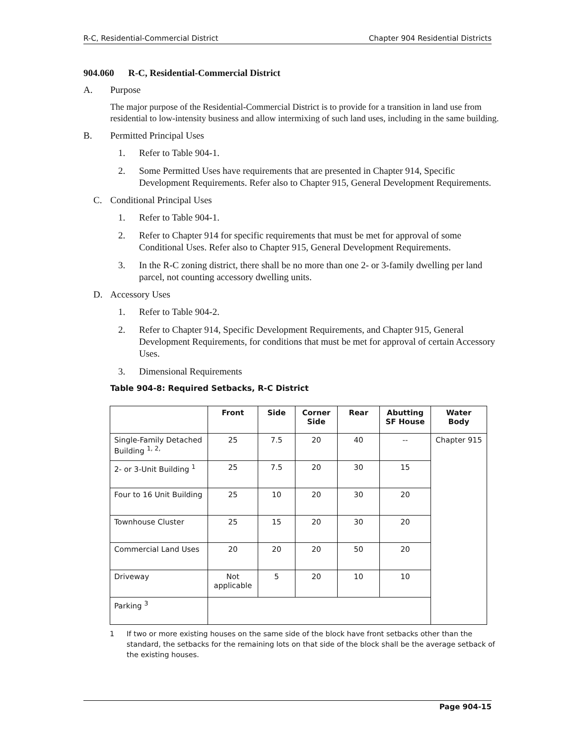R-C, Residential-Commercial District Chapter 904 Residential Districts
904.060 R-C, Residential-Commercial District
A. Purpose
The major purpose of the Residential-Commercial District is to provide for a transition in land use from residential to low-intensity business and allow intermixing of such land uses, including in the same building.
B. Permitted Principal Uses
1. Refer to Table 904-1.
2. Some Permitted Uses have requirements that are presented in Chapter 914, Specific Development Requirements. Refer also to Chapter 915, General Development Requirements.
C. Conditional Principal Uses
1. Refer to Table 904-1.
2. Refer to Chapter 914 for specific requirements that must be met for approval of some Conditional Uses. Refer also to Chapter 915, General Development Requirements.
3. In the R-C zoning district, there shall be no more than one 2- or 3-family dwelling per land parcel, not counting accessory dwelling units.
D. Accessory Uses
1. Refer to Table 904-2.
2. Refer to Chapter 914, Specific Development Requirements, and Chapter 915, General Development Requirements, for conditions that must be met for approval of certain Accessory Uses.
3. Dimensional Requirements
Table 904-8: Required Setbacks, R-C District
| | Front | Side | Corner Side | Rear | Abutting SF House | Water Body |
| --- | --- | --- | --- | --- | --- | --- |
| Single-Family Detached Building <sup>1, 2,</sup> | 25 | 7.5 | 20 | 40 | -- | Chapter 915 |
| 2- or 3-Unit Building <sup>1</sup> | 25 | 7.5 | 20 | 30 | 15 | |
| Four to 16 Unit Building | 25 | 10 | 20 | 30 | 20 | |
| Townhouse Cluster | 25 | 15 | 20 | 30 | 20 | |
| Commercial Land Uses | 20 | 20 | 20 | 50 | 20 | |
| Driveway | Not applicable | 5 | 20 | 10 | 10 | |
| Parking <sup>3</sup> | | | | | | |
1 If two or more existing houses on the same side of the block have front setbacks other than the standard, the setbacks for the remaining lots on that side of the block shall be the average setback of the existing houses.
Page 904-15